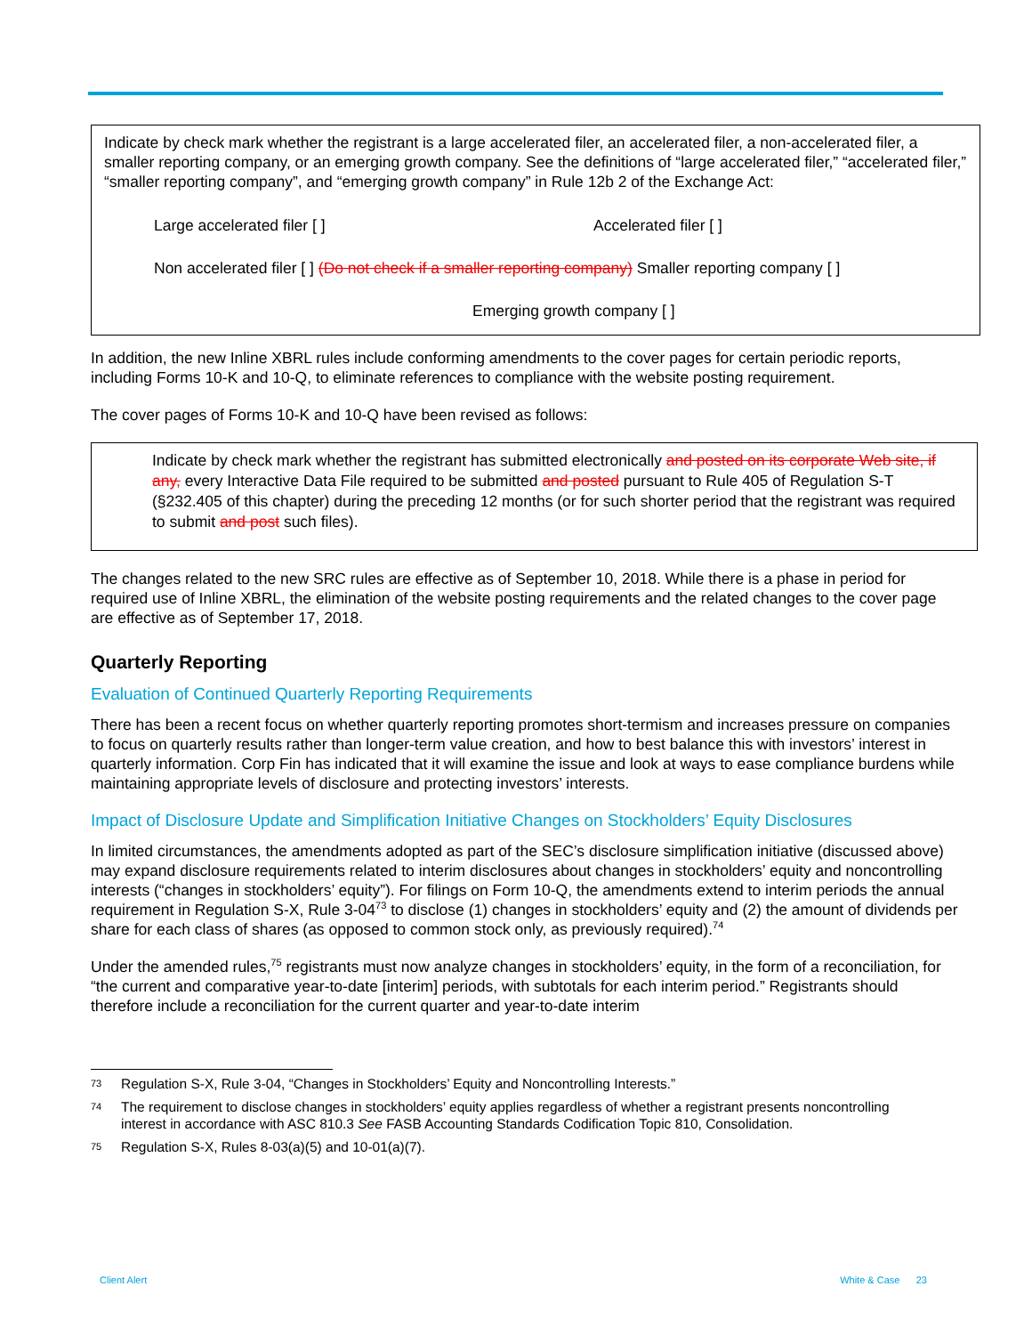Indicate by check mark whether the registrant is a large accelerated filer, an accelerated filer, a non-accelerated filer, a smaller reporting company, or an emerging growth company. See the definitions of “large accelerated filer,” “accelerated filer,” “smaller reporting company”, and “emerging growth company” in Rule 12b 2 of the Exchange Act:
Large accelerated filer [ ] Accelerated filer [ ]
Non accelerated filer [ ] (Do not check if a smaller reporting company) Smaller reporting company [ ]
Emerging growth company [ ]
In addition, the new Inline XBRL rules include conforming amendments to the cover pages for certain periodic reports, including Forms 10-K and 10-Q, to eliminate references to compliance with the website posting requirement.
The cover pages of Forms 10-K and 10-Q have been revised as follows:
Indicate by check mark whether the registrant has submitted electronically and posted on its corporate Web site, if any, every Interactive Data File required to be submitted and posted pursuant to Rule 405 of Regulation S-T (§232.405 of this chapter) during the preceding 12 months (or for such shorter period that the registrant was required to submit and post such files).
The changes related to the new SRC rules are effective as of September 10, 2018. While there is a phase in period for required use of Inline XBRL, the elimination of the website posting requirements and the related changes to the cover page are effective as of September 17, 2018.
Quarterly Reporting
Evaluation of Continued Quarterly Reporting Requirements
There has been a recent focus on whether quarterly reporting promotes short-termism and increases pressure on companies to focus on quarterly results rather than longer-term value creation, and how to best balance this with investors’ interest in quarterly information. Corp Fin has indicated that it will examine the issue and look at ways to ease compliance burdens while maintaining appropriate levels of disclosure and protecting investors’ interests.
Impact of Disclosure Update and Simplification Initiative Changes on Stockholders’ Equity Disclosures
In limited circumstances, the amendments adopted as part of the SEC’s disclosure simplification initiative (discussed above) may expand disclosure requirements related to interim disclosures about changes in stockholders’ equity and noncontrolling interests (“changes in stockholders’ equity”). For filings on Form 10-Q, the amendments extend to interim periods the annual requirement in Regulation S-X, Rule 3-04<sup>73</sup> to disclose (1) changes in stockholders’ equity and (2) the amount of dividends per share for each class of shares (as opposed to common stock only, as previously required).<sup>74</sup>
Under the amended rules,<sup>75</sup> registrants must now analyze changes in stockholders’ equity, in the form of a reconciliation, for “the current and comparative year-to-date [interim] periods, with subtotals for each interim period.” Registrants should therefore include a reconciliation for the current quarter and year-to-date interim
73 Regulation S-X, Rule 3-04, “Changes in Stockholders’ Equity and Noncontrolling Interests.”
74 The requirement to disclose changes in stockholders’ equity applies regardless of whether a registrant presents noncontrolling interest in accordance with ASC 810.3 See FASB Accounting Standards Codification Topic 810, Consolidation.
75 Regulation S-X, Rules 8-03(a)(5) and 10-01(a)(7).
Client Alert White & Case 23